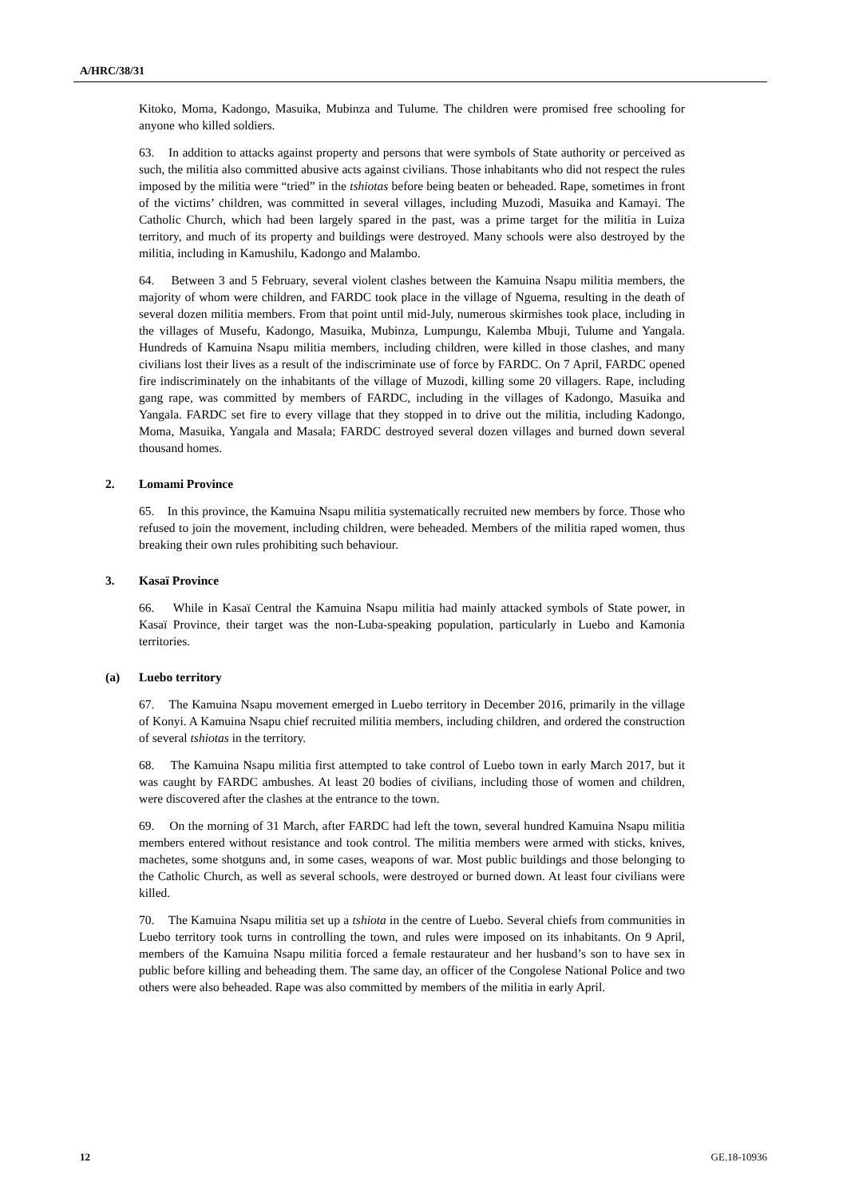A/HRC/38/31
Kitoko, Moma, Kadongo, Masuika, Mubinza and Tulume. The children were promised free schooling for anyone who killed soldiers.
63. In addition to attacks against property and persons that were symbols of State authority or perceived as such, the militia also committed abusive acts against civilians. Those inhabitants who did not respect the rules imposed by the militia were “tried” in the tshiotas before being beaten or beheaded. Rape, sometimes in front of the victims’ children, was committed in several villages, including Muzodi, Masuika and Kamayi. The Catholic Church, which had been largely spared in the past, was a prime target for the militia in Luiza territory, and much of its property and buildings were destroyed. Many schools were also destroyed by the militia, including in Kamushilu, Kadongo and Malambo.
64. Between 3 and 5 February, several violent clashes between the Kamuina Nsapu militia members, the majority of whom were children, and FARDC took place in the village of Nguema, resulting in the death of several dozen militia members. From that point until mid-July, numerous skirmishes took place, including in the villages of Musefu, Kadongo, Masuika, Mubinza, Lumpungu, Kalemba Mbuji, Tulume and Yangala. Hundreds of Kamuina Nsapu militia members, including children, were killed in those clashes, and many civilians lost their lives as a result of the indiscriminate use of force by FARDC. On 7 April, FARDC opened fire indiscriminately on the inhabitants of the village of Muzodi, killing some 20 villagers. Rape, including gang rape, was committed by members of FARDC, including in the villages of Kadongo, Masuika and Yangala. FARDC set fire to every village that they stopped in to drive out the militia, including Kadongo, Moma, Masuika, Yangala and Masala; FARDC destroyed several dozen villages and burned down several thousand homes.
2. Lomami Province
65. In this province, the Kamuina Nsapu militia systematically recruited new members by force. Those who refused to join the movement, including children, were beheaded. Members of the militia raped women, thus breaking their own rules prohibiting such behaviour.
3. Kasaï Province
66. While in Kasaï Central the Kamuina Nsapu militia had mainly attacked symbols of State power, in Kasaï Province, their target was the non-Luba-speaking population, particularly in Luebo and Kamonia territories.
(a) Luebo territory
67. The Kamuina Nsapu movement emerged in Luebo territory in December 2016, primarily in the village of Konyi. A Kamuina Nsapu chief recruited militia members, including children, and ordered the construction of several tshiotas in the territory.
68. The Kamuina Nsapu militia first attempted to take control of Luebo town in early March 2017, but it was caught by FARDC ambushes. At least 20 bodies of civilians, including those of women and children, were discovered after the clashes at the entrance to the town.
69. On the morning of 31 March, after FARDC had left the town, several hundred Kamuina Nsapu militia members entered without resistance and took control. The militia members were armed with sticks, knives, machetes, some shotguns and, in some cases, weapons of war. Most public buildings and those belonging to the Catholic Church, as well as several schools, were destroyed or burned down. At least four civilians were killed.
70. The Kamuina Nsapu militia set up a tshiota in the centre of Luebo. Several chiefs from communities in Luebo territory took turns in controlling the town, and rules were imposed on its inhabitants. On 9 April, members of the Kamuina Nsapu militia forced a female restaurateur and her husband’s son to have sex in public before killing and beheading them. The same day, an officer of the Congolese National Police and two others were also beheaded. Rape was also committed by members of the militia in early April.
12 GE.18-10936